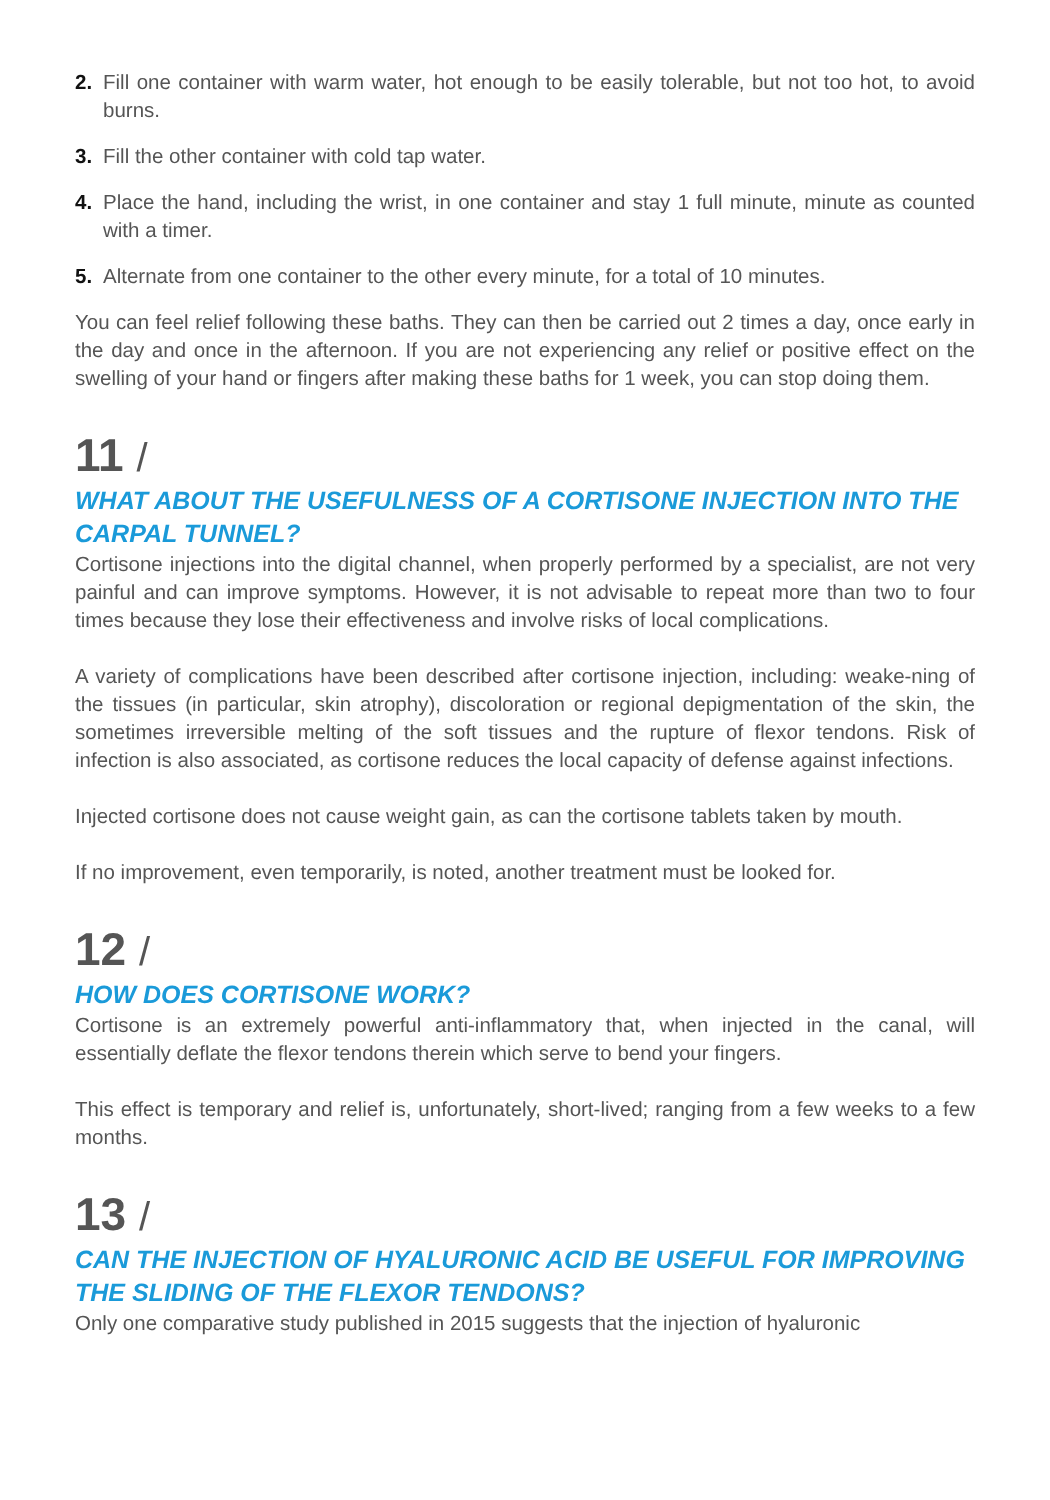2. Fill one container with warm water, hot enough to be easily tolerable, but not too hot, to avoid burns.
3. Fill the other container with cold tap water.
4. Place the hand, including the wrist, in one container and stay 1 full minute, minute as counted with a timer.
5. Alternate from one container to the other every minute, for a total of 10 minutes.
You can feel relief following these baths. They can then be carried out 2 times a day, once early in the day and once in the afternoon. If you are not experiencing any relief or positive effect on the swelling of your hand or fingers after making these baths for 1 week, you can stop doing them.
11 /
WHAT ABOUT THE USEFULNESS OF A CORTISONE INJECTION INTO THE CARPAL TUNNEL?
Cortisone injections into the digital channel, when properly performed by a specialist, are not very painful and can improve symptoms. However, it is not advisable to repeat more than two to four times because they lose their effectiveness and involve risks of local complications.
A variety of complications have been described after cortisone injection, including: weake-ning of the tissues (in particular, skin atrophy), discoloration or regional depigmentation of the skin, the sometimes irreversible melting of the soft tissues and the rupture of flexor tendons. Risk of infection is also associated, as cortisone reduces the local capacity of defense against infections.
Injected cortisone does not cause weight gain, as can the cortisone tablets taken by mouth.
If no improvement, even temporarily, is noted, another treatment must be looked for.
12 /
HOW DOES CORTISONE WORK?
Cortisone is an extremely powerful anti-inflammatory that, when injected in the canal, will essentially deflate the flexor tendons therein which serve to bend your fingers.
This effect is temporary and relief is, unfortunately, short-lived; ranging from a few weeks to a few months.
13 /
CAN THE INJECTION OF HYALURONIC ACID BE USEFUL FOR IMPROVING THE SLIDING OF THE FLEXOR TENDONS?
Only one comparative study published in 2015 suggests that the injection of hyaluronic